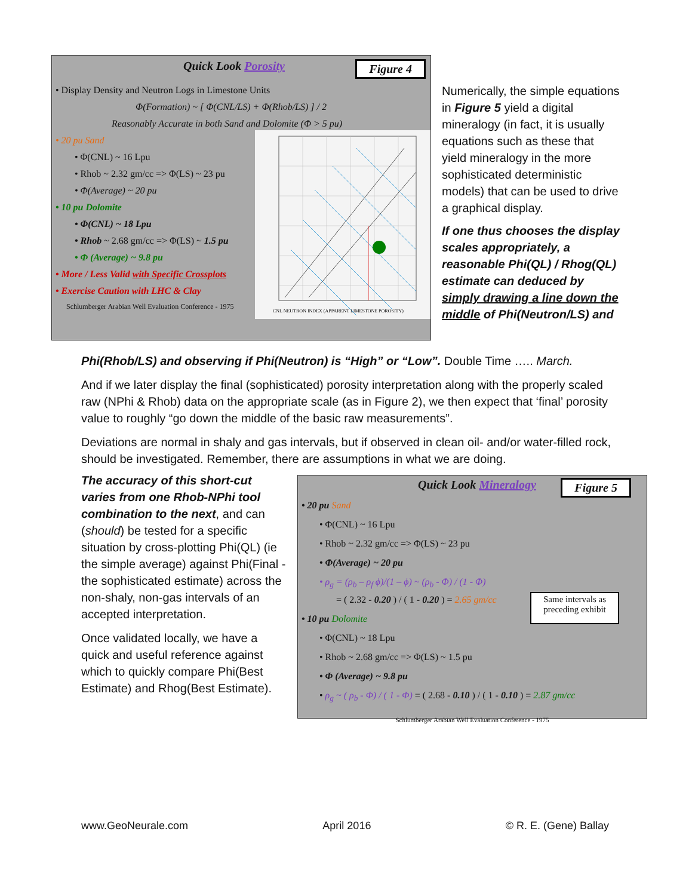Quick Look Porosity Figure 4
• Display Density and Neutron Logs in Limestone Units
Φ(Formation) ~ [ Φ(CNL/LS) + Φ(Rhob/LS) ] / 2
Reasonably Accurate in both Sand and Dolomite (Φ > 5 pu)
• 20 pu Sand
• Φ(CNL) ~ 16 Lpu
• Rhob ~ 2.32 gm/cc => Φ(LS) ~ 23 pu
• Φ(Average) ~ 20 pu
• 10 pu Dolomite
• Φ(CNL) ~ 18 Lpu
• Rhob ~ 2.68 gm/cc => Φ(LS) ~ 1.5 pu
• Φ (Average) ~ 9.8 pu
• More / Less Valid with Specific Crossplots
• Exercise Caution with LHC & Clay
Schlumberger Arabian Well Evaluation Conference - 1975
CNL NEUTRON INDEX (APPARENT LIMESTONE POROSITY)
Numerically, the simple equations in Figure 5 yield a digital mineralogy (in fact, it is usually equations such as these that yield mineralogy in the more sophisticated deterministic models) that can be used to drive a graphical display.
If one thus chooses the display scales appropriately, a reasonable Phi(QL) / Rhog(QL) estimate can deduced by simply drawing a line down the middle of Phi(Neutron/LS) and
Phi(Rhob/LS) and observing if Phi(Neutron) is “High” or “Low”. Double Time ….. March.
And if we later display the final (sophisticated) porosity interpretation along with the properly scaled raw (NPhi & Rhob) data on the appropriate scale (as in Figure 2), we then expect that ‘final’ porosity value to roughly “go down the middle of the basic raw measurements”.
Deviations are normal in shaly and gas intervals, but if observed in clean oil- and/or water-filled rock, should be investigated. Remember, there are assumptions in what we are doing.
The accuracy of this short-cut varies from one Rhob-NPhi tool combination to the next, and can (should) be tested for a specific situation by cross-plotting Phi(QL) (ie the simple average) against Phi(Final - the sophisticated estimate) across the non-shaly, non-gas intervals of an accepted interpretation.
Once validated locally, we have a quick and useful reference against which to quickly compare Phi(Best Estimate) and Rhog(Best Estimate).
Quick Look Mineralogy Figure 5
• 20 pu Sand
• Φ(CNL) ~ 16 Lpu
• Rhob ~ 2.32 gm/cc => Φ(LS) ~ 23 pu
• Φ(Average) ~ 20 pu
• ρ<sub>g</sub> = (ρ<sub>b</sub> – ρ<sub>f</sub> ϕ)/(1 – ϕ) ~ (ρ<sub>b</sub> - Φ) / (1 - Φ)
= ( 2.32 - 0.20 ) / ( 1 - 0.20 ) = 2.65 gm/cc
• 10 pu Dolomite
Same intervals as
preceding exhibit
• Φ(CNL) ~ 18 Lpu
• Rhob ~ 2.68 gm/cc => Φ(LS) ~ 1.5 pu
• Φ (Average) ~ 9.8 pu
• ρ<sub>g</sub> ~ ( ρ<sub>b</sub> - Φ) / ( 1 - Φ) = ( 2.68 - 0.10 ) / ( 1 - 0.10 ) = 2.87 gm/cc
Schlumberger Arabian Well Evaluation Conference - 1975
www.GeoNeurale.com April 2016 © R. E. (Gene) Ballay